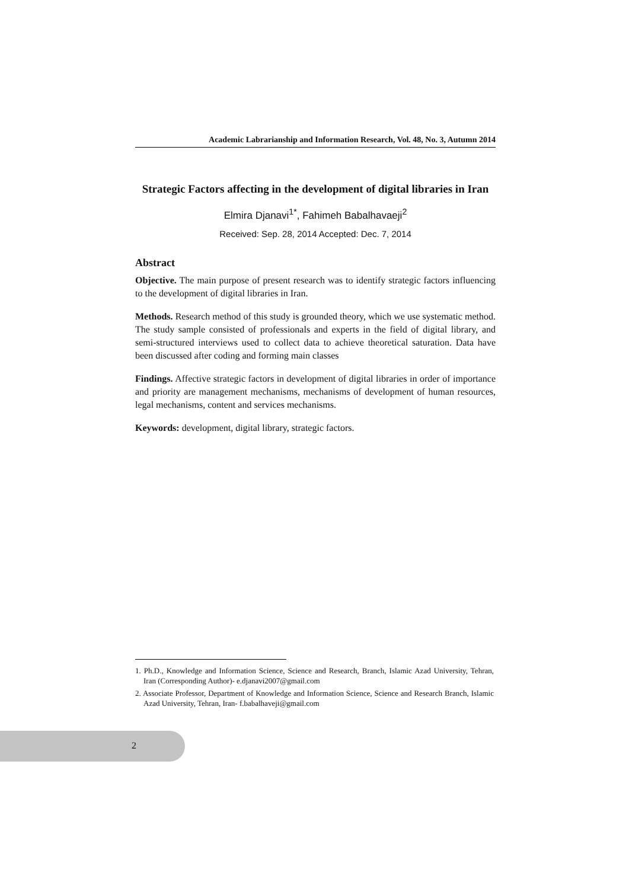Academic Labrarianship and Information Research, Vol. 48, No. 3, Autumn 2014
Strategic Factors affecting in the development of digital libraries in Iran
Elmira Djanavi<sup>1*</sup>, Fahimeh Babalhavaeji<sup>2</sup>
Received: Sep. 28, 2014 Accepted: Dec. 7, 2014
Abstract
Objective. The main purpose of present research was to identify strategic factors influencing to the development of digital libraries in Iran.
Methods. Research method of this study is grounded theory, which we use systematic method. The study sample consisted of professionals and experts in the field of digital library, and semi-structured interviews used to collect data to achieve theoretical saturation. Data have been discussed after coding and forming main classes
Findings. Affective strategic factors in development of digital libraries in order of importance and priority are management mechanisms, mechanisms of development of human resources, legal mechanisms, content and services mechanisms.
Keywords: development, digital library, strategic factors.
1. Ph.D., Knowledge and Information Science, Science and Research, Branch, Islamic Azad University, Tehran, Iran (Corresponding Author)- e.djanavi2007@gmail.com
2. Associate Professor, Department of Knowledge and Information Science, Science and Research Branch, Islamic Azad University, Tehran, Iran- f.babalhaveji@gmail.com
2